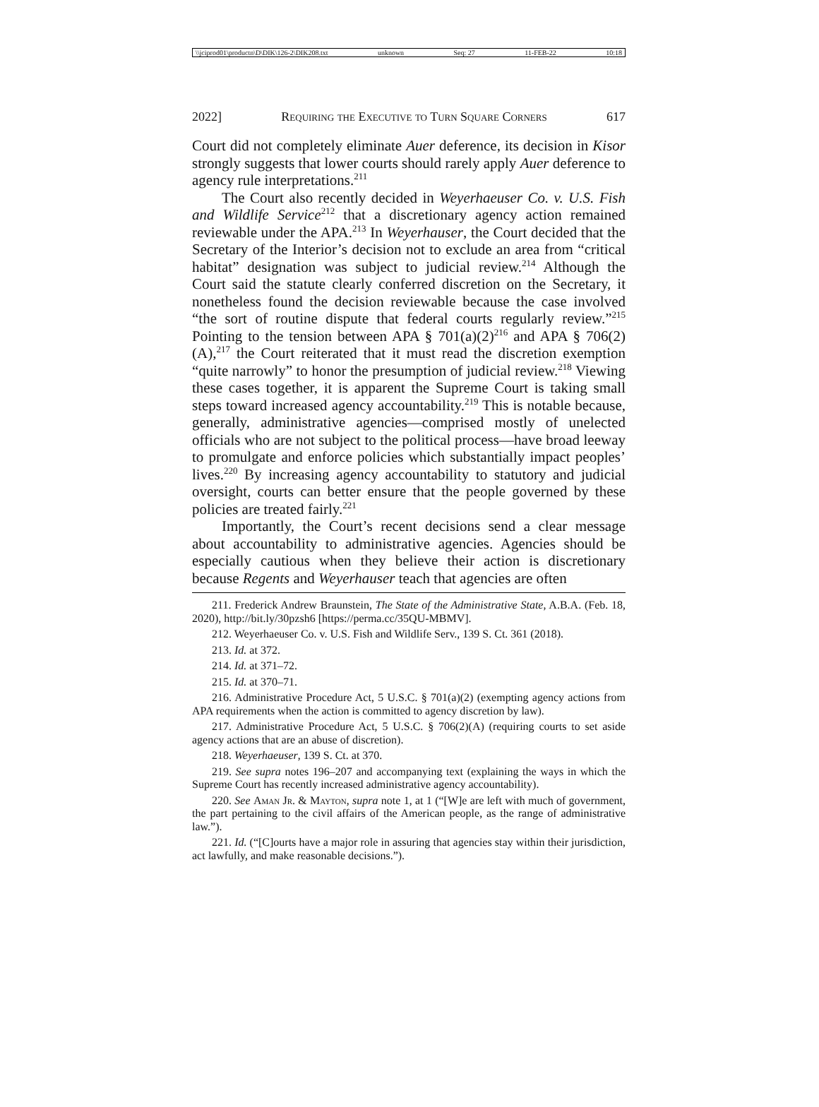\\jciprod01\productn\D\DIK\126-2\DIK208.txt unknown Seq: 27 11-FEB-22 10:18
2022] Requiring the Executive to Turn Square Corners 617
Court did not completely eliminate Auer deference, its decision in Kisor strongly suggests that lower courts should rarely apply Auer deference to agency rule interpretations.<sup>211</sup>
The Court also recently decided in Weyerhaeuser Co. v. U.S. Fish and Wildlife Service<sup>212</sup> that a discretionary agency action remained reviewable under the APA.<sup>213</sup> In Weyerhauser, the Court decided that the Secretary of the Interior’s decision not to exclude an area from “critical habitat” designation was subject to judicial review.<sup>214</sup> Although the Court said the statute clearly conferred discretion on the Secretary, it nonetheless found the decision reviewable because the case involved “the sort of routine dispute that federal courts regularly review.”<sup>215</sup> Pointing to the tension between APA § 701(a)(2)<sup>216</sup> and APA § 706(2)(A),<sup>217</sup> the Court reiterated that it must read the discretion exemption “quite narrowly” to honor the presumption of judicial review.<sup>218</sup> Viewing these cases together, it is apparent the Supreme Court is taking small steps toward increased agency accountability.<sup>219</sup> This is notable because, generally, administrative agencies—comprised mostly of unelected officials who are not subject to the political process—have broad leeway to promulgate and enforce policies which substantially impact peoples’ lives.<sup>220</sup> By increasing agency accountability to statutory and judicial oversight, courts can better ensure that the people governed by these policies are treated fairly.<sup>221</sup>
Importantly, the Court’s recent decisions send a clear message about accountability to administrative agencies. Agencies should be especially cautious when they believe their action is discretionary because Regents and Weyerhauser teach that agencies are often
211. Frederick Andrew Braunstein, The State of the Administrative State, A.B.A. (Feb. 18, 2020), http://bit.ly/30pzsh6 [https://perma.cc/35QU-MBMV].
212. Weyerhaeuser Co. v. U.S. Fish and Wildlife Serv., 139 S. Ct. 361 (2018).
213. Id. at 372.
214. Id. at 371–72.
215. Id. at 370–71.
216. Administrative Procedure Act, 5 U.S.C. § 701(a)(2) (exempting agency actions from APA requirements when the action is committed to agency discretion by law).
217. Administrative Procedure Act, 5 U.S.C. § 706(2)(A) (requiring courts to set aside agency actions that are an abuse of discretion).
218. Weyerhaeuser, 139 S. Ct. at 370.
219. See supra notes 196–207 and accompanying text (explaining the ways in which the Supreme Court has recently increased administrative agency accountability).
220. See Aman Jr. & Mayton, supra note 1, at 1 (“[W]e are left with much of government, the part pertaining to the civil affairs of the American people, as the range of administrative law.”).
221. Id. (“[C]ourts have a major role in assuring that agencies stay within their jurisdiction, act lawfully, and make reasonable decisions.”).